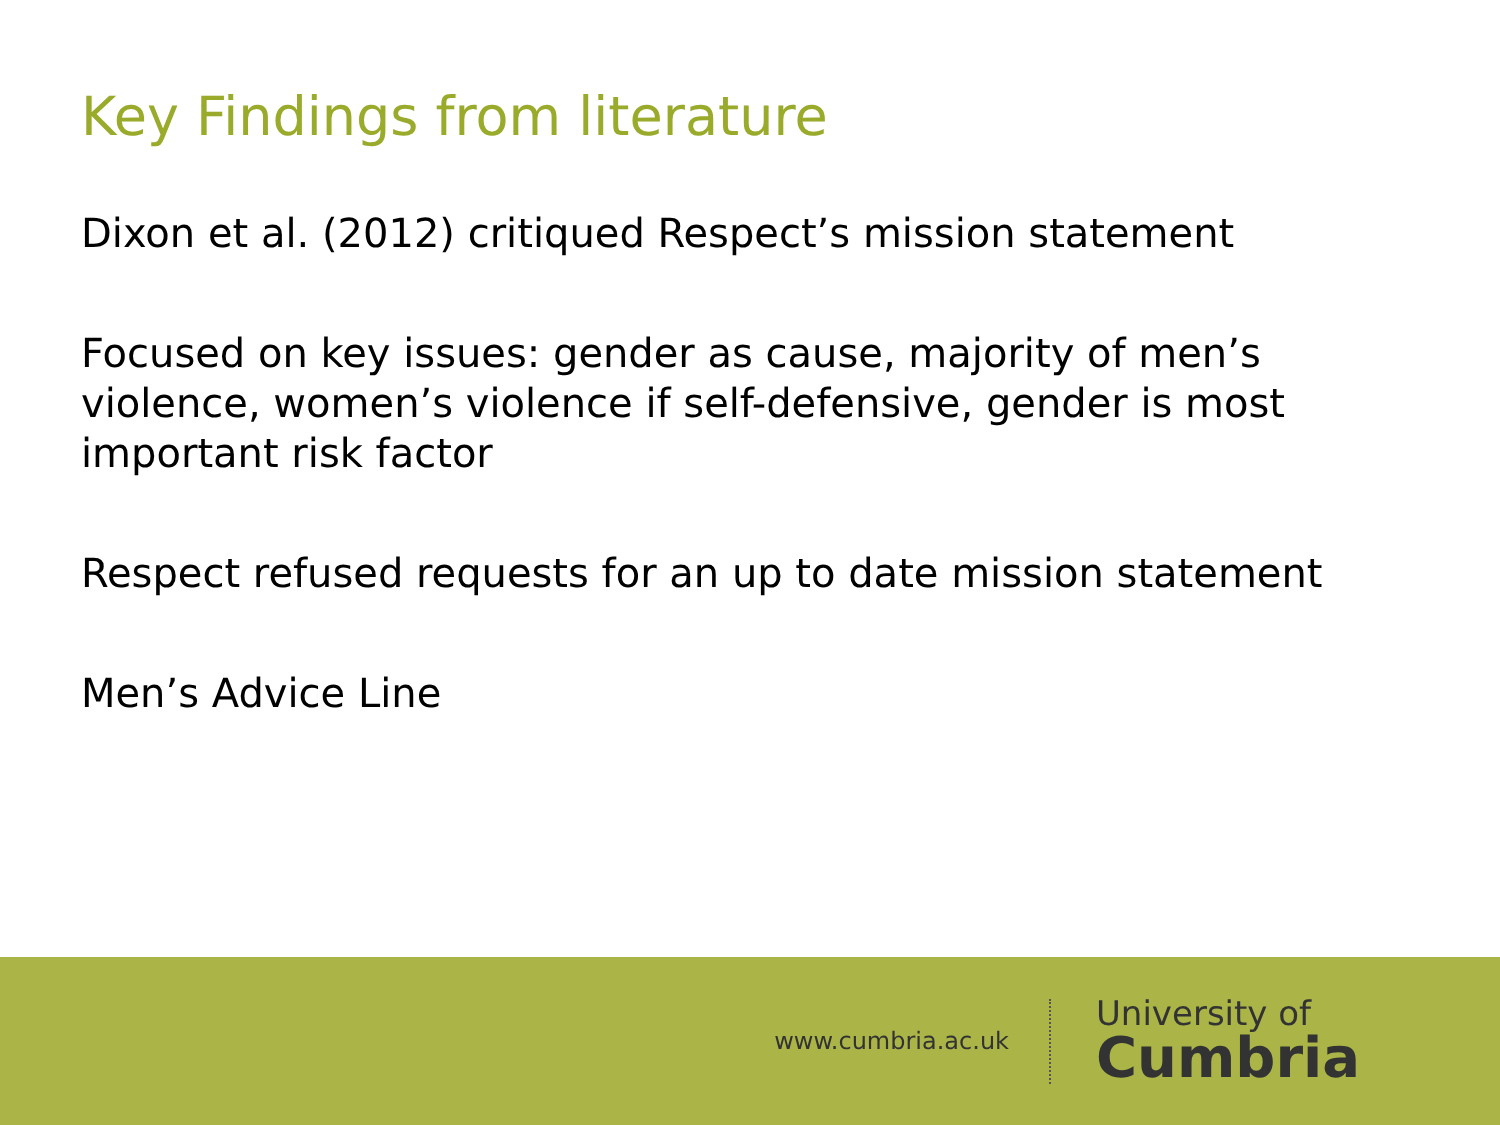Key Findings from literature
Dixon et al. (2012) critiqued Respect’s mission statement
Focused on key issues: gender as cause, majority of men’s violence, women’s violence if self-defensive, gender is most important risk factor
Respect refused requests for an up to date mission statement
Men’s Advice Line
www.cumbria.ac.uk
University of
Cumbria